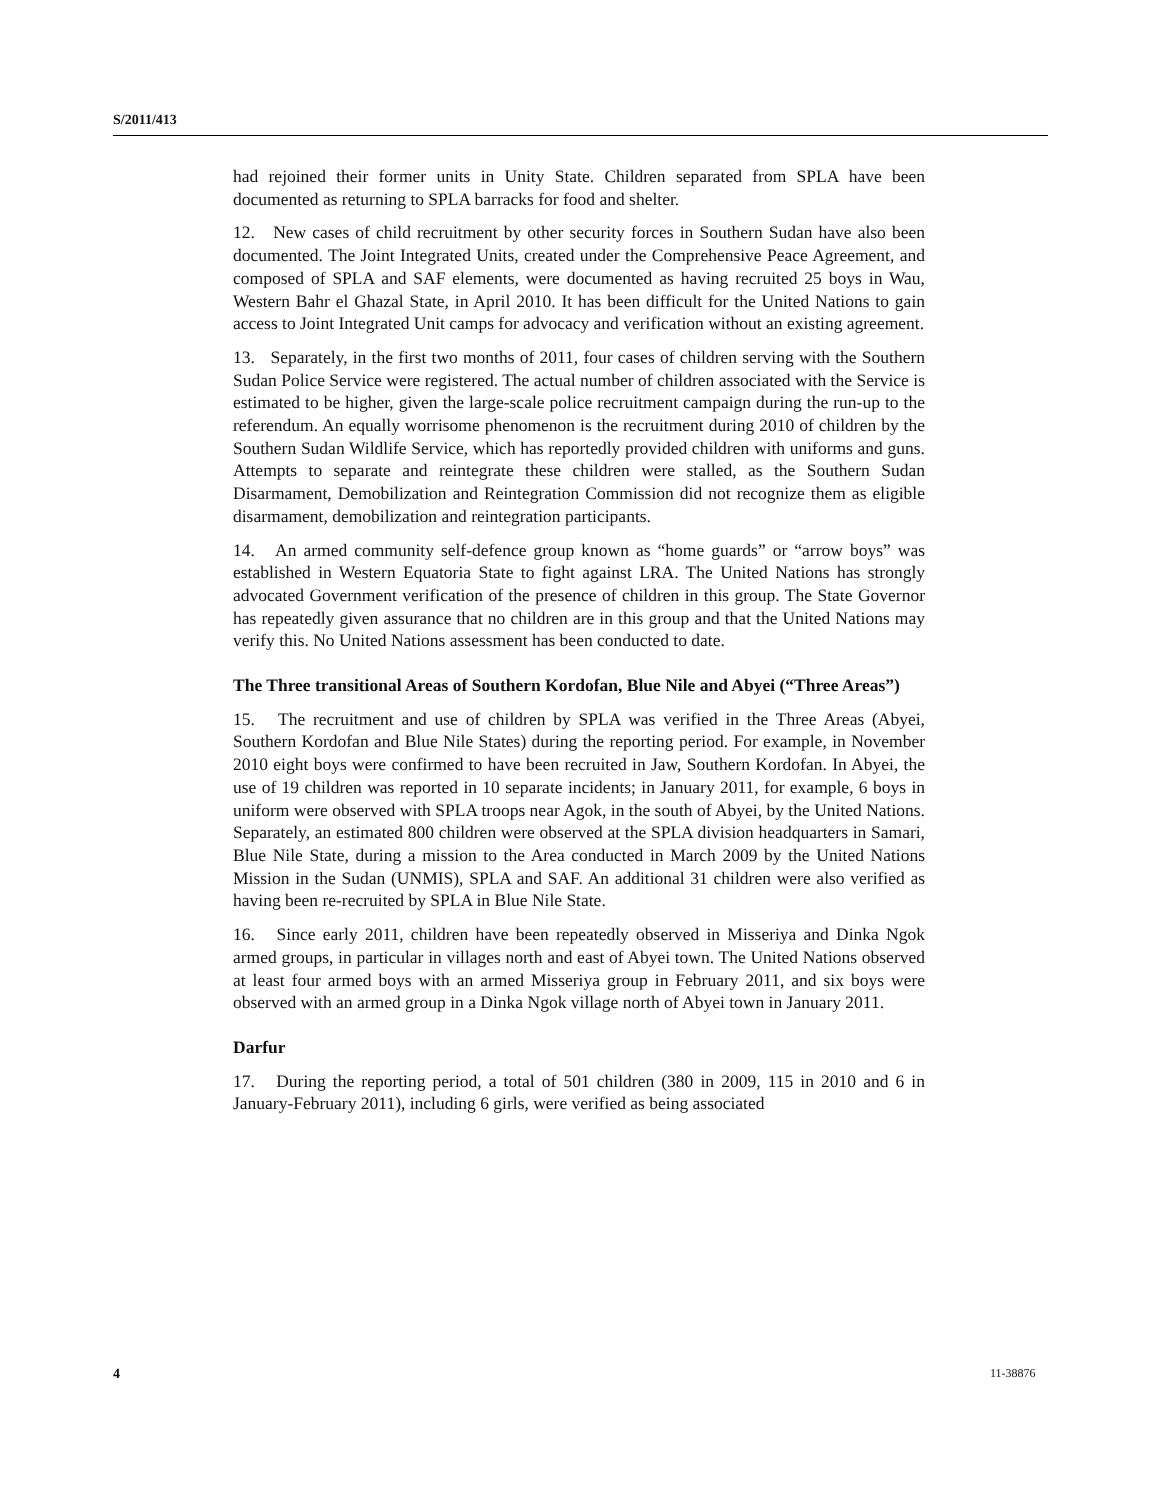S/2011/413
had rejoined their former units in Unity State. Children separated from SPLA have been documented as returning to SPLA barracks for food and shelter.
12. New cases of child recruitment by other security forces in Southern Sudan have also been documented. The Joint Integrated Units, created under the Comprehensive Peace Agreement, and composed of SPLA and SAF elements, were documented as having recruited 25 boys in Wau, Western Bahr el Ghazal State, in April 2010. It has been difficult for the United Nations to gain access to Joint Integrated Unit camps for advocacy and verification without an existing agreement.
13. Separately, in the first two months of 2011, four cases of children serving with the Southern Sudan Police Service were registered. The actual number of children associated with the Service is estimated to be higher, given the large-scale police recruitment campaign during the run-up to the referendum. An equally worrisome phenomenon is the recruitment during 2010 of children by the Southern Sudan Wildlife Service, which has reportedly provided children with uniforms and guns. Attempts to separate and reintegrate these children were stalled, as the Southern Sudan Disarmament, Demobilization and Reintegration Commission did not recognize them as eligible disarmament, demobilization and reintegration participants.
14. An armed community self-defence group known as “home guards” or “arrow boys” was established in Western Equatoria State to fight against LRA. The United Nations has strongly advocated Government verification of the presence of children in this group. The State Governor has repeatedly given assurance that no children are in this group and that the United Nations may verify this. No United Nations assessment has been conducted to date.
The Three transitional Areas of Southern Kordofan, Blue Nile and Abyei (“Three Areas”)
15. The recruitment and use of children by SPLA was verified in the Three Areas (Abyei, Southern Kordofan and Blue Nile States) during the reporting period. For example, in November 2010 eight boys were confirmed to have been recruited in Jaw, Southern Kordofan. In Abyei, the use of 19 children was reported in 10 separate incidents; in January 2011, for example, 6 boys in uniform were observed with SPLA troops near Agok, in the south of Abyei, by the United Nations. Separately, an estimated 800 children were observed at the SPLA division headquarters in Samari, Blue Nile State, during a mission to the Area conducted in March 2009 by the United Nations Mission in the Sudan (UNMIS), SPLA and SAF. An additional 31 children were also verified as having been re-recruited by SPLA in Blue Nile State.
16. Since early 2011, children have been repeatedly observed in Misseriya and Dinka Ngok armed groups, in particular in villages north and east of Abyei town. The United Nations observed at least four armed boys with an armed Misseriya group in February 2011, and six boys were observed with an armed group in a Dinka Ngok village north of Abyei town in January 2011.
Darfur
17. During the reporting period, a total of 501 children (380 in 2009, 115 in 2010 and 6 in January-February 2011), including 6 girls, were verified as being associated
4 11-38876